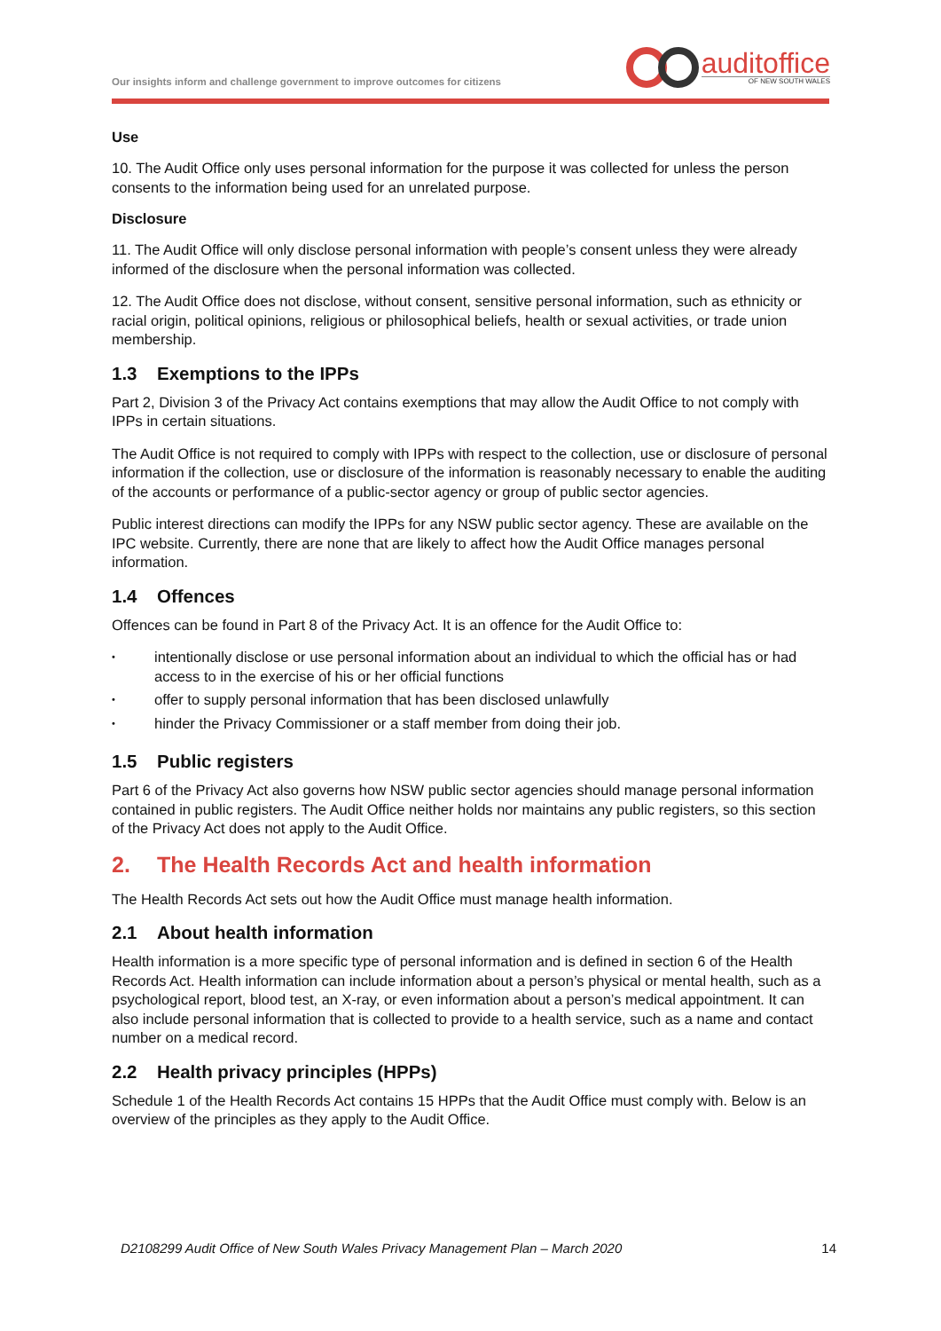Our insights inform and challenge government to improve outcomes for citizens
auditoffice
OF NEW SOUTH WALES
Use
10. The Audit Office only uses personal information for the purpose it was collected for unless the person consents to the information being used for an unrelated purpose.
Disclosure
11. The Audit Office will only disclose personal information with people’s consent unless they were already informed of the disclosure when the personal information was collected.
12. The Audit Office does not disclose, without consent, sensitive personal information, such as ethnicity or racial origin, political opinions, religious or philosophical beliefs, health or sexual activities, or trade union membership.
1.3 Exemptions to the IPPs
Part 2, Division 3 of the Privacy Act contains exemptions that may allow the Audit Office to not comply with IPPs in certain situations.
The Audit Office is not required to comply with IPPs with respect to the collection, use or disclosure of personal information if the collection, use or disclosure of the information is reasonably necessary to enable the auditing of the accounts or performance of a public-sector agency or group of public sector agencies.
Public interest directions can modify the IPPs for any NSW public sector agency. These are available on the IPC website. Currently, there are none that are likely to affect how the Audit Office manages personal information.
1.4 Offences
Offences can be found in Part 8 of the Privacy Act. It is an offence for the Audit Office to:
• intentionally disclose or use personal information about an individual to which the official has or had access to in the exercise of his or her official functions
• offer to supply personal information that has been disclosed unlawfully
• hinder the Privacy Commissioner or a staff member from doing their job.
1.5 Public registers
Part 6 of the Privacy Act also governs how NSW public sector agencies should manage personal information contained in public registers. The Audit Office neither holds nor maintains any public registers, so this section of the Privacy Act does not apply to the Audit Office.
2. The Health Records Act and health information
The Health Records Act sets out how the Audit Office must manage health information.
2.1 About health information
Health information is a more specific type of personal information and is defined in section 6 of the Health Records Act. Health information can include information about a person’s physical or mental health, such as a psychological report, blood test, an X-ray, or even information about a person’s medical appointment. It can also include personal information that is collected to provide to a health service, such as a name and contact number on a medical record.
2.2 Health privacy principles (HPPs)
Schedule 1 of the Health Records Act contains 15 HPPs that the Audit Office must comply with. Below is an overview of the principles as they apply to the Audit Office.
D2108299 Audit Office of New South Wales Privacy Management Plan – March 2020 14